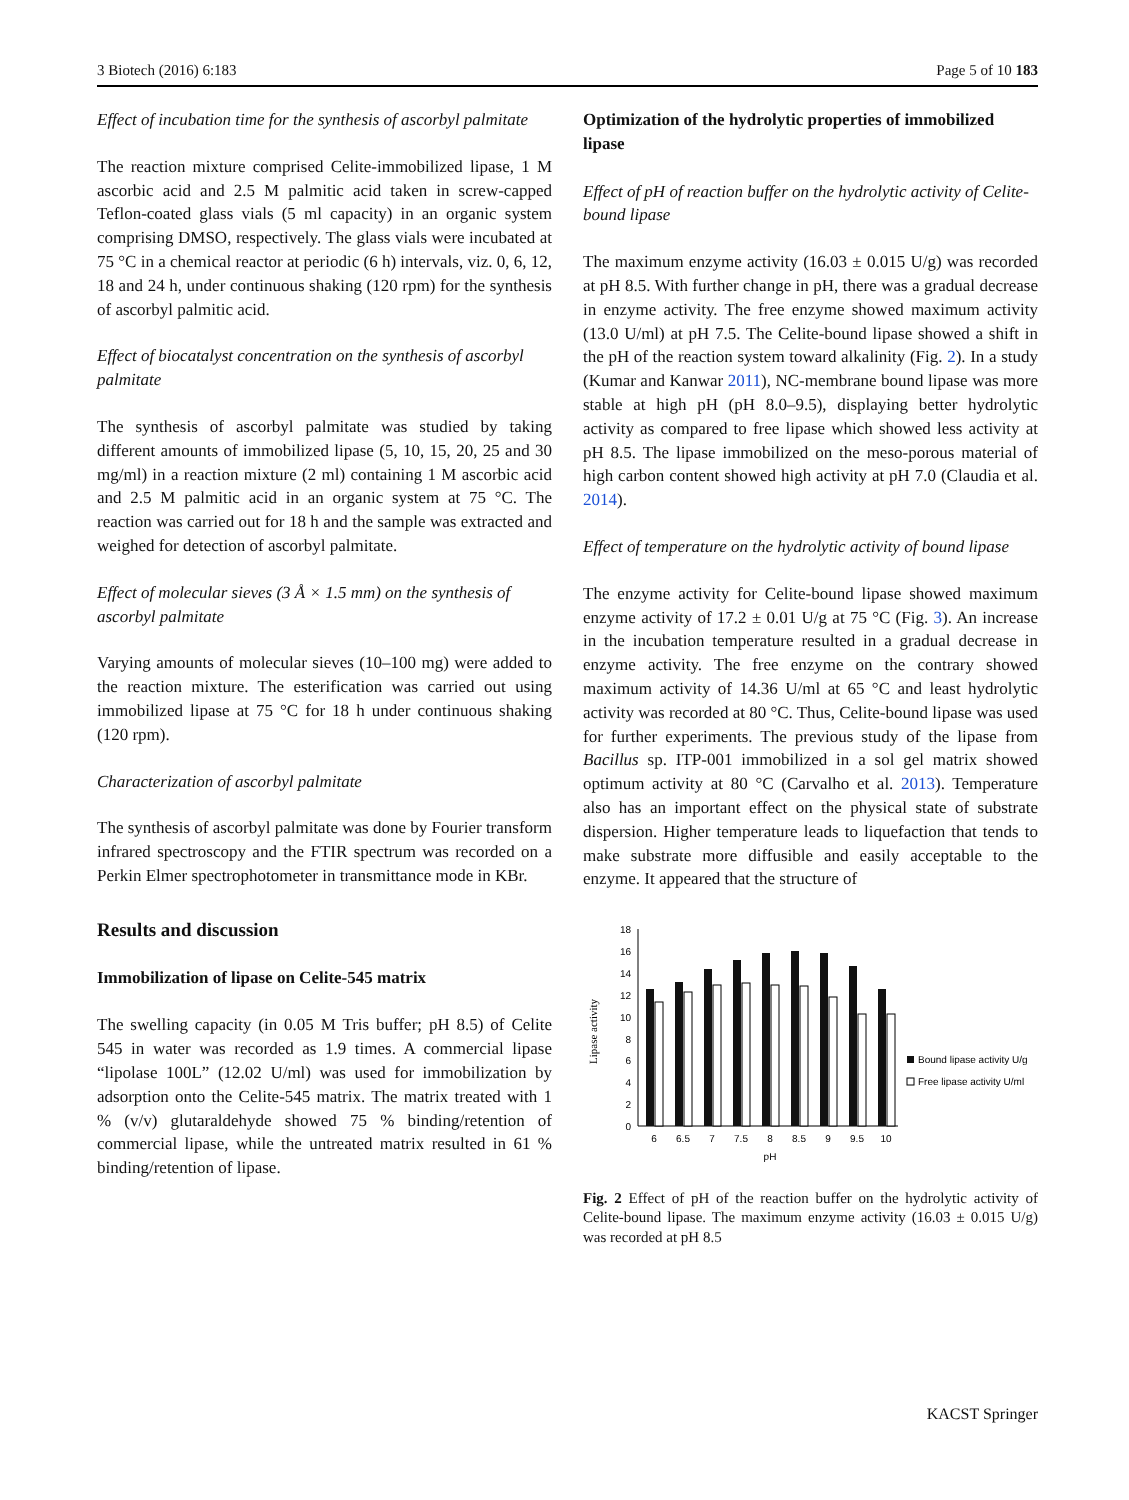3 Biotech (2016) 6:183 Page 5 of 10 183
Effect of incubation time for the synthesis of ascorbyl palmitate
The reaction mixture comprised Celite-immobilized lipase, 1 M ascorbic acid and 2.5 M palmitic acid taken in screw-capped Teflon-coated glass vials (5 ml capacity) in an organic system comprising DMSO, respectively. The glass vials were incubated at 75 °C in a chemical reactor at periodic (6 h) intervals, viz. 0, 6, 12, 18 and 24 h, under continuous shaking (120 rpm) for the synthesis of ascorbyl palmitic acid.
Effect of biocatalyst concentration on the synthesis of ascorbyl palmitate
The synthesis of ascorbyl palmitate was studied by taking different amounts of immobilized lipase (5, 10, 15, 20, 25 and 30 mg/ml) in a reaction mixture (2 ml) containing 1 M ascorbic acid and 2.5 M palmitic acid in an organic system at 75 °C. The reaction was carried out for 18 h and the sample was extracted and weighed for detection of ascorbyl palmitate.
Effect of molecular sieves (3 Å × 1.5 mm) on the synthesis of ascorbyl palmitate
Varying amounts of molecular sieves (10–100 mg) were added to the reaction mixture. The esterification was carried out using immobilized lipase at 75 °C for 18 h under continuous shaking (120 rpm).
Characterization of ascorbyl palmitate
The synthesis of ascorbyl palmitate was done by Fourier transform infrared spectroscopy and the FTIR spectrum was recorded on a Perkin Elmer spectrophotometer in transmittance mode in KBr.
Results and discussion
Immobilization of lipase on Celite-545 matrix
The swelling capacity (in 0.05 M Tris buffer; pH 8.5) of Celite 545 in water was recorded as 1.9 times. A commercial lipase “lipolase 100L” (12.02 U/ml) was used for immobilization by adsorption onto the Celite-545 matrix. The matrix treated with 1 % (v/v) glutaraldehyde showed 75 % binding/retention of commercial lipase, while the untreated matrix resulted in 61 % binding/retention of lipase.
Optimization of the hydrolytic properties of immobilized lipase
Effect of pH of reaction buffer on the hydrolytic activity of Celite-bound lipase
The maximum enzyme activity (16.03 ± 0.015 U/g) was recorded at pH 8.5. With further change in pH, there was a gradual decrease in enzyme activity. The free enzyme showed maximum activity (13.0 U/ml) at pH 7.5. The Celite-bound lipase showed a shift in the pH of the reaction system toward alkalinity (Fig. 2). In a study (Kumar and Kanwar 2011), NC-membrane bound lipase was more stable at high pH (pH 8.0–9.5), displaying better hydrolytic activity as compared to free lipase which showed less activity at pH 8.5. The lipase immobilized on the meso-porous material of high carbon content showed high activity at pH 7.0 (Claudia et al. 2014).
Effect of temperature on the hydrolytic activity of bound lipase
The enzyme activity for Celite-bound lipase showed maximum enzyme activity of 17.2 ± 0.01 U/g at 75 °C (Fig. 3). An increase in the incubation temperature resulted in a gradual decrease in enzyme activity. The free enzyme on the contrary showed maximum activity of 14.36 U/ml at 65 °C and least hydrolytic activity was recorded at 80 °C. Thus, Celite-bound lipase was used for further experiments. The previous study of the lipase from Bacillus sp. ITP-001 immobilized in a sol gel matrix showed optimum activity at 80 °C (Carvalho et al. 2013). Temperature also has an important effect on the physical state of substrate dispersion. Higher temperature leads to liquefaction that tends to make substrate more diffusible and easily acceptable to the enzyme. It appeared that the structure of
Lipase activity
0
2
4
6
8
10
12
14
16
18
6
6.5
7
7.5
8
8.5
9
9.5
10
pH
Bound lipase activity U/g
Free lipase activity U/ml
Fig. 2 Effect of pH of the reaction buffer on the hydrolytic activity of Celite-bound lipase. The maximum enzyme activity (16.03 ± 0.015 U/g) was recorded at pH 8.5
KACST Springer